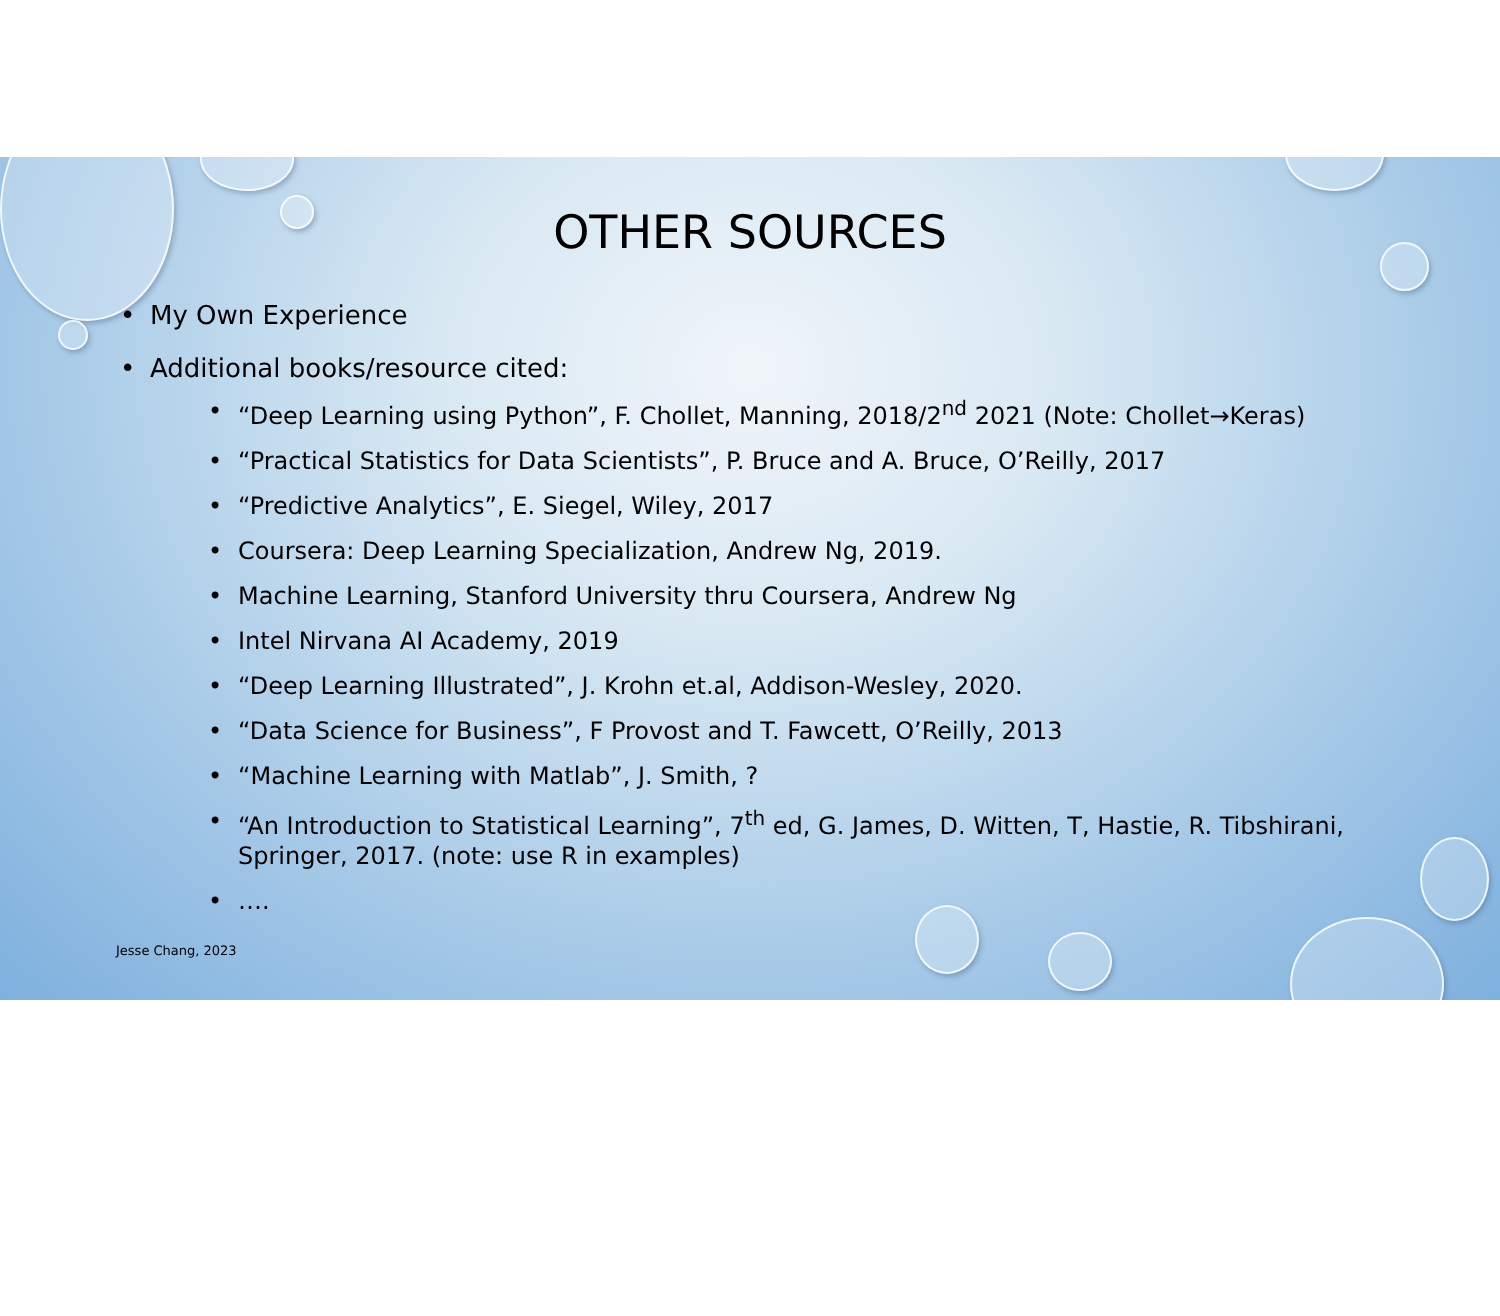OTHER SOURCES
• My Own Experience
• Additional books/resource cited:
• “Deep Learning using Python”, F. Chollet, Manning, 2018/2<sup>nd</sup> 2021 (Note: Chollet→Keras)
• “Practical Statistics for Data Scientists”, P. Bruce and A. Bruce, O’Reilly, 2017
• “Predictive Analytics”, E. Siegel, Wiley, 2017
• Coursera: Deep Learning Specialization, Andrew Ng, 2019.
• Machine Learning, Stanford University thru Coursera, Andrew Ng
• Intel Nirvana AI Academy, 2019
• “Deep Learning Illustrated”, J. Krohn et.al, Addison-Wesley, 2020.
• “Data Science for Business”, F Provost and T. Fawcett, O’Reilly, 2013
• “Machine Learning with Matlab”, J. Smith, ?
• “An Introduction to Statistical Learning”, 7<sup>th</sup> ed, G. James, D. Witten, T, Hastie, R. Tibshirani,
Springer, 2017. (note: use R in examples)
• ….
Jesse Chang, 2023